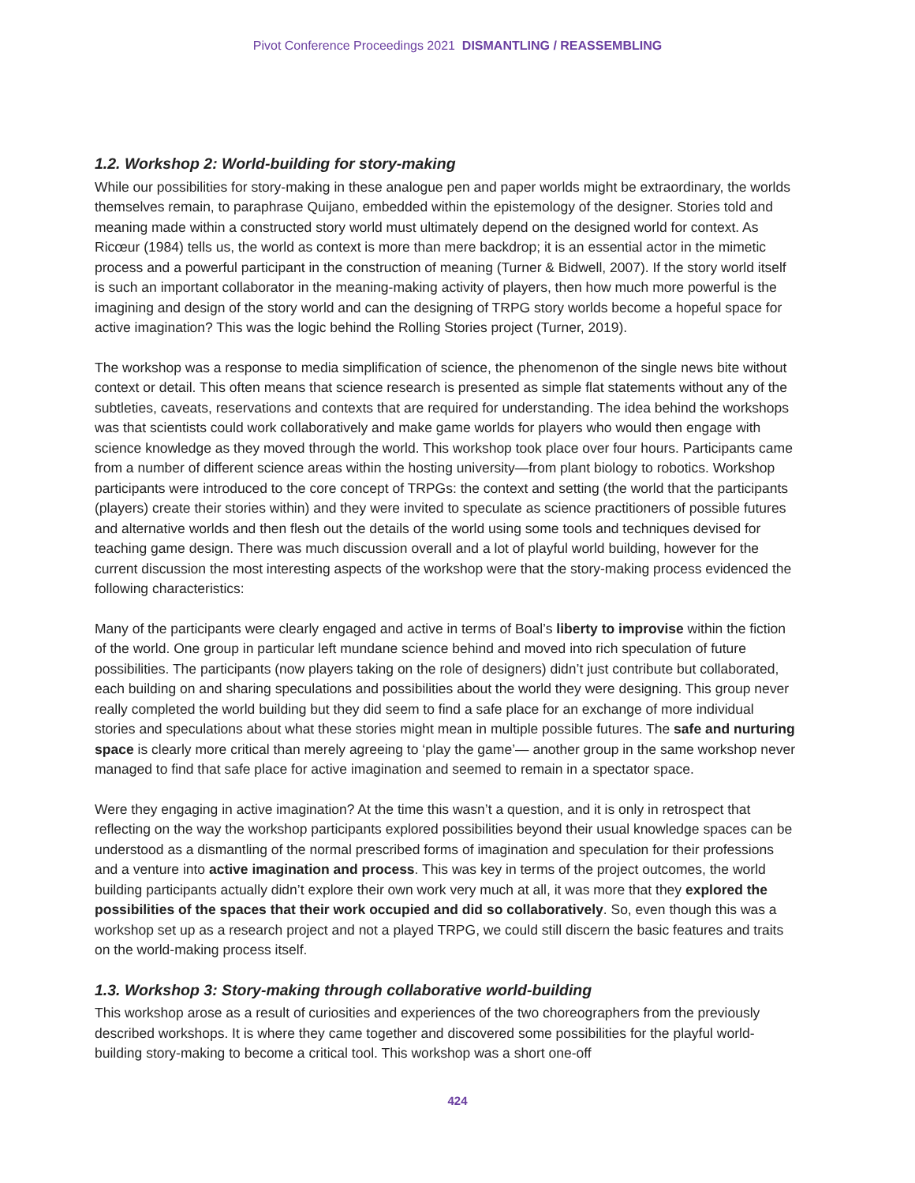Pivot Conference Proceedings 2021 DISMANTLING / REASSEMBLING
1.2. Workshop 2: World-building for story-making
While our possibilities for story-making in these analogue pen and paper worlds might be extraordinary, the worlds themselves remain, to paraphrase Quijano, embedded within the epistemology of the designer. Stories told and meaning made within a constructed story world must ultimately depend on the designed world for context. As Ricœur (1984) tells us, the world as context is more than mere backdrop; it is an essential actor in the mimetic process and a powerful participant in the construction of meaning (Turner & Bidwell, 2007). If the story world itself is such an important collaborator in the meaning-making activity of players, then how much more powerful is the imagining and design of the story world and can the designing of TRPG story worlds become a hopeful space for active imagination? This was the logic behind the Rolling Stories project (Turner, 2019).
The workshop was a response to media simplification of science, the phenomenon of the single news bite without context or detail. This often means that science research is presented as simple flat statements without any of the subtleties, caveats, reservations and contexts that are required for understanding. The idea behind the workshops was that scientists could work collaboratively and make game worlds for players who would then engage with science knowledge as they moved through the world. This workshop took place over four hours. Participants came from a number of different science areas within the hosting university—from plant biology to robotics. Workshop participants were introduced to the core concept of TRPGs: the context and setting (the world that the participants (players) create their stories within) and they were invited to speculate as science practitioners of possible futures and alternative worlds and then flesh out the details of the world using some tools and techniques devised for teaching game design. There was much discussion overall and a lot of playful world building, however for the current discussion the most interesting aspects of the workshop were that the story-making process evidenced the following characteristics:
Many of the participants were clearly engaged and active in terms of Boal’s liberty to improvise within the fiction of the world. One group in particular left mundane science behind and moved into rich speculation of future possibilities. The participants (now players taking on the role of designers) didn’t just contribute but collaborated, each building on and sharing speculations and possibilities about the world they were designing. This group never really completed the world building but they did seem to find a safe place for an exchange of more individual stories and speculations about what these stories might mean in multiple possible futures. The safe and nurturing space is clearly more critical than merely agreeing to ‘play the game’— another group in the same workshop never managed to find that safe place for active imagination and seemed to remain in a spectator space.
Were they engaging in active imagination? At the time this wasn’t a question, and it is only in retrospect that reflecting on the way the workshop participants explored possibilities beyond their usual knowledge spaces can be understood as a dismantling of the normal prescribed forms of imagination and speculation for their professions and a venture into active imagination and process. This was key in terms of the project outcomes, the world building participants actually didn’t explore their own work very much at all, it was more that they explored the possibilities of the spaces that their work occupied and did so collaboratively. So, even though this was a workshop set up as a research project and not a played TRPG, we could still discern the basic features and traits on the world-making process itself.
1.3. Workshop 3: Story-making through collaborative world-building
This workshop arose as a result of curiosities and experiences of the two choreographers from the previously described workshops. It is where they came together and discovered some possibilities for the playful world-building story-making to become a critical tool. This workshop was a short one-off
424